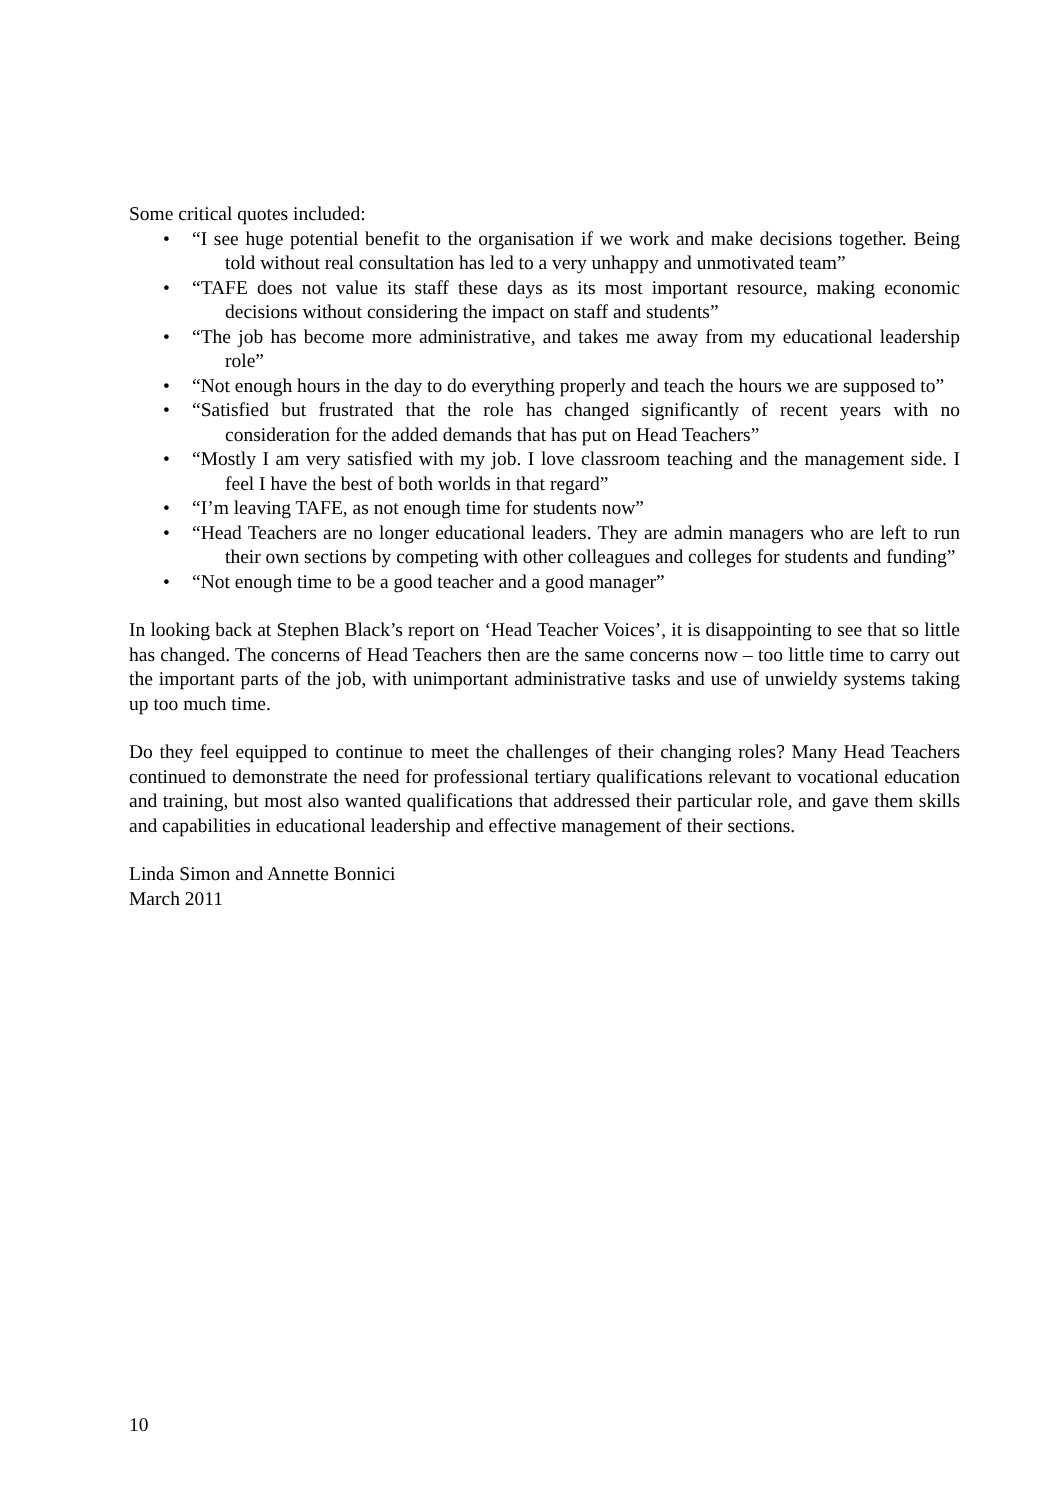Some critical quotes included:
• “I see huge potential benefit to the organisation if we work and make decisions together. Being told without real consultation has led to a very unhappy and unmotivated team”
• “TAFE does not value its staff these days as its most important resource, making economic decisions without considering the impact on staff and students”
• “The job has become more administrative, and takes me away from my educational leadership role”
• “Not enough hours in the day to do everything properly and teach the hours we are supposed to”
• “Satisfied but frustrated that the role has changed significantly of recent years with no consideration for the added demands that has put on Head Teachers”
• “Mostly I am very satisfied with my job. I love classroom teaching and the management side. I feel I have the best of both worlds in that regard”
• “I’m leaving TAFE, as not enough time for students now”
• “Head Teachers are no longer educational leaders. They are admin managers who are left to run their own sections by competing with other colleagues and colleges for students and funding”
• “Not enough time to be a good teacher and a good manager”
In looking back at Stephen Black’s report on ‘Head Teacher Voices’, it is disappointing to see that so little has changed. The concerns of Head Teachers then are the same concerns now – too little time to carry out the important parts of the job, with unimportant administrative tasks and use of unwieldy systems taking up too much time.
Do they feel equipped to continue to meet the challenges of their changing roles? Many Head Teachers continued to demonstrate the need for professional tertiary qualifications relevant to vocational education and training, but most also wanted qualifications that addressed their particular role, and gave them skills and capabilities in educational leadership and effective management of their sections.
Linda Simon and Annette Bonnici
March 2011
10